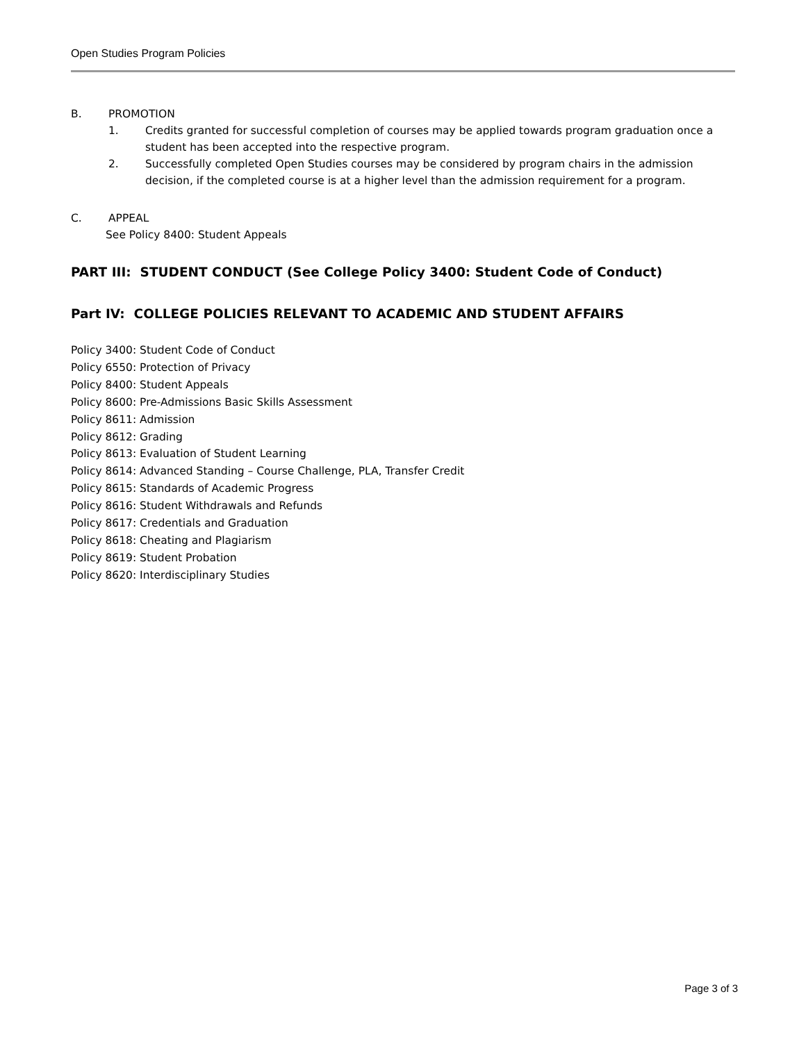Open Studies Program Policies
B. PROMOTION
1. Credits granted for successful completion of courses may be applied towards program graduation once a student has been accepted into the respective program.
2. Successfully completed Open Studies courses may be considered by program chairs in the admission decision, if the completed course is at a higher level than the admission requirement for a program.
C. APPEAL
See Policy 8400: Student Appeals
PART III: STUDENT CONDUCT (See College Policy 3400: Student Code of Conduct)
Part IV: COLLEGE POLICIES RELEVANT TO ACADEMIC AND STUDENT AFFAIRS
Policy 3400: Student Code of Conduct
Policy 6550: Protection of Privacy
Policy 8400: Student Appeals
Policy 8600: Pre-Admissions Basic Skills Assessment
Policy 8611: Admission
Policy 8612: Grading
Policy 8613: Evaluation of Student Learning
Policy 8614: Advanced Standing – Course Challenge, PLA, Transfer Credit
Policy 8615: Standards of Academic Progress
Policy 8616: Student Withdrawals and Refunds
Policy 8617: Credentials and Graduation
Policy 8618: Cheating and Plagiarism
Policy 8619: Student Probation
Policy 8620: Interdisciplinary Studies
Page 3 of 3